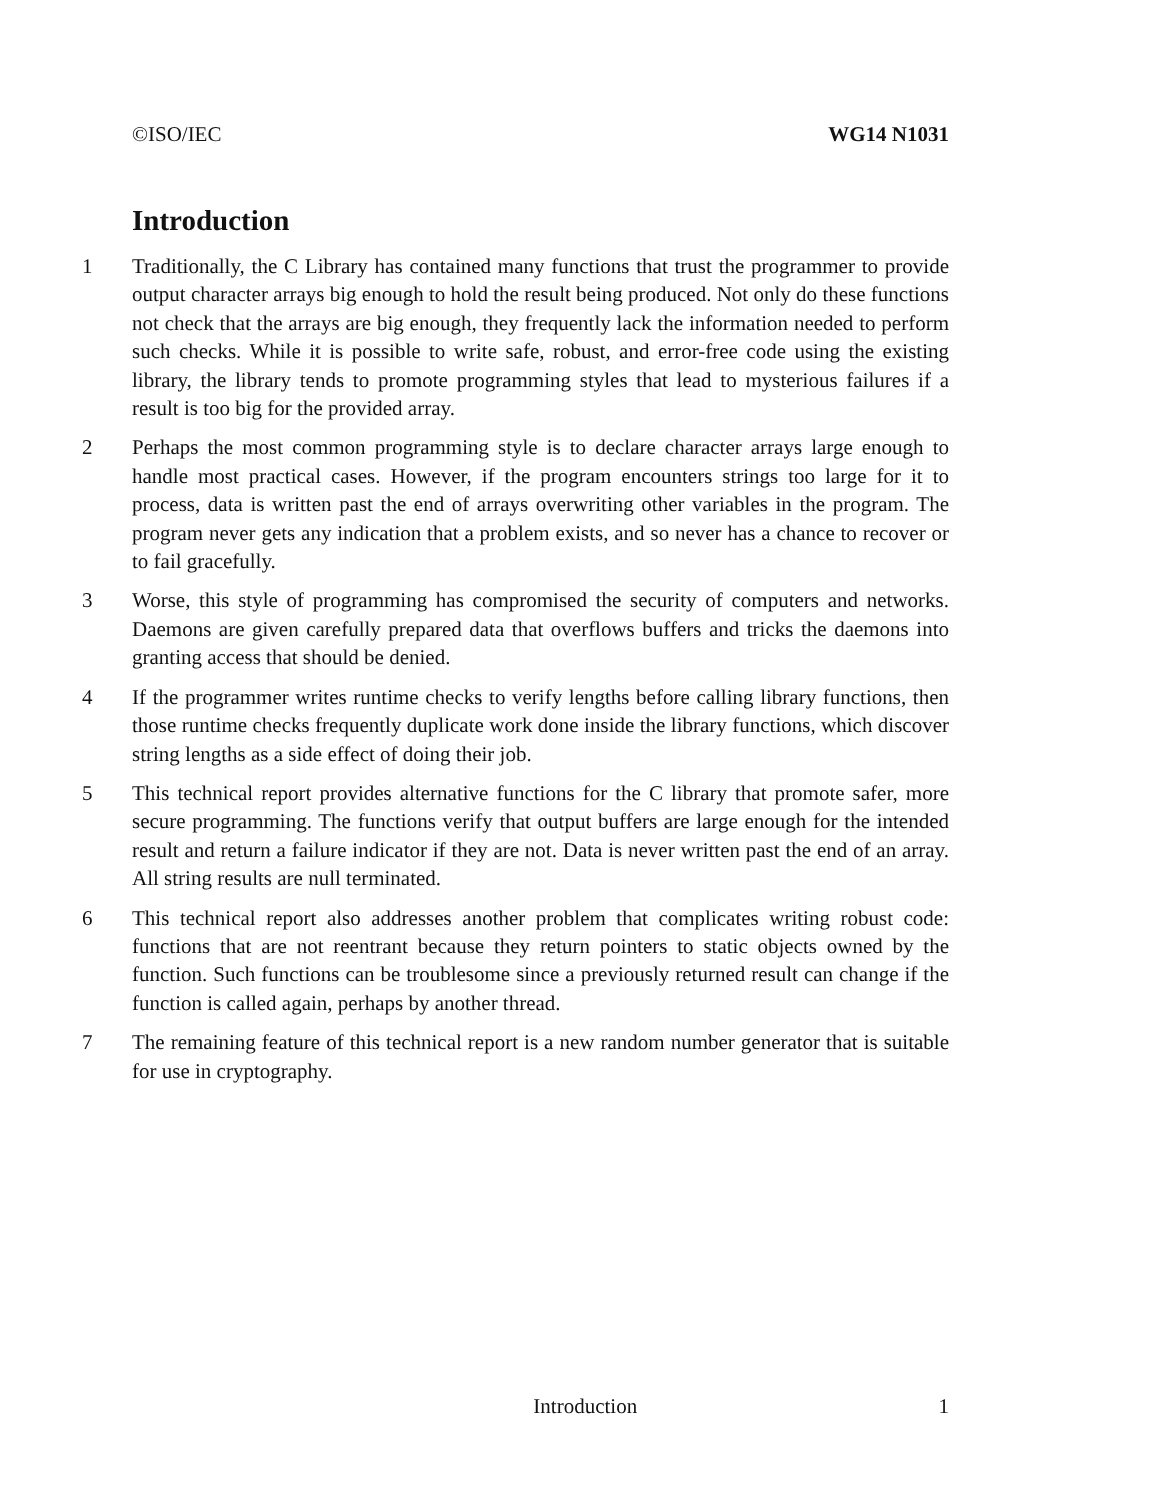©ISO/IEC WG14 N1031
Introduction
1 Traditionally, the C Library has contained many functions that trust the programmer to provide output character arrays big enough to hold the result being produced. Not only do these functions not check that the arrays are big enough, they frequently lack the information needed to perform such checks. While it is possible to write safe, robust, and error-free code using the existing library, the library tends to promote programming styles that lead to mysterious failures if a result is too big for the provided array.
2 Perhaps the most common programming style is to declare character arrays large enough to handle most practical cases. However, if the program encounters strings too large for it to process, data is written past the end of arrays overwriting other variables in the program. The program never gets any indication that a problem exists, and so never has a chance to recover or to fail gracefully.
3 Worse, this style of programming has compromised the security of computers and networks. Daemons are given carefully prepared data that overflows buffers and tricks the daemons into granting access that should be denied.
4 If the programmer writes runtime checks to verify lengths before calling library functions, then those runtime checks frequently duplicate work done inside the library functions, which discover string lengths as a side effect of doing their job.
5 This technical report provides alternative functions for the C library that promote safer, more secure programming. The functions verify that output buffers are large enough for the intended result and return a failure indicator if they are not. Data is never written past the end of an array. All string results are null terminated.
6 This technical report also addresses another problem that complicates writing robust code: functions that are not reentrant because they return pointers to static objects owned by the function. Such functions can be troublesome since a previously returned result can change if the function is called again, perhaps by another thread.
7 The remaining feature of this technical report is a new random number generator that is suitable for use in cryptography.
Introduction 1